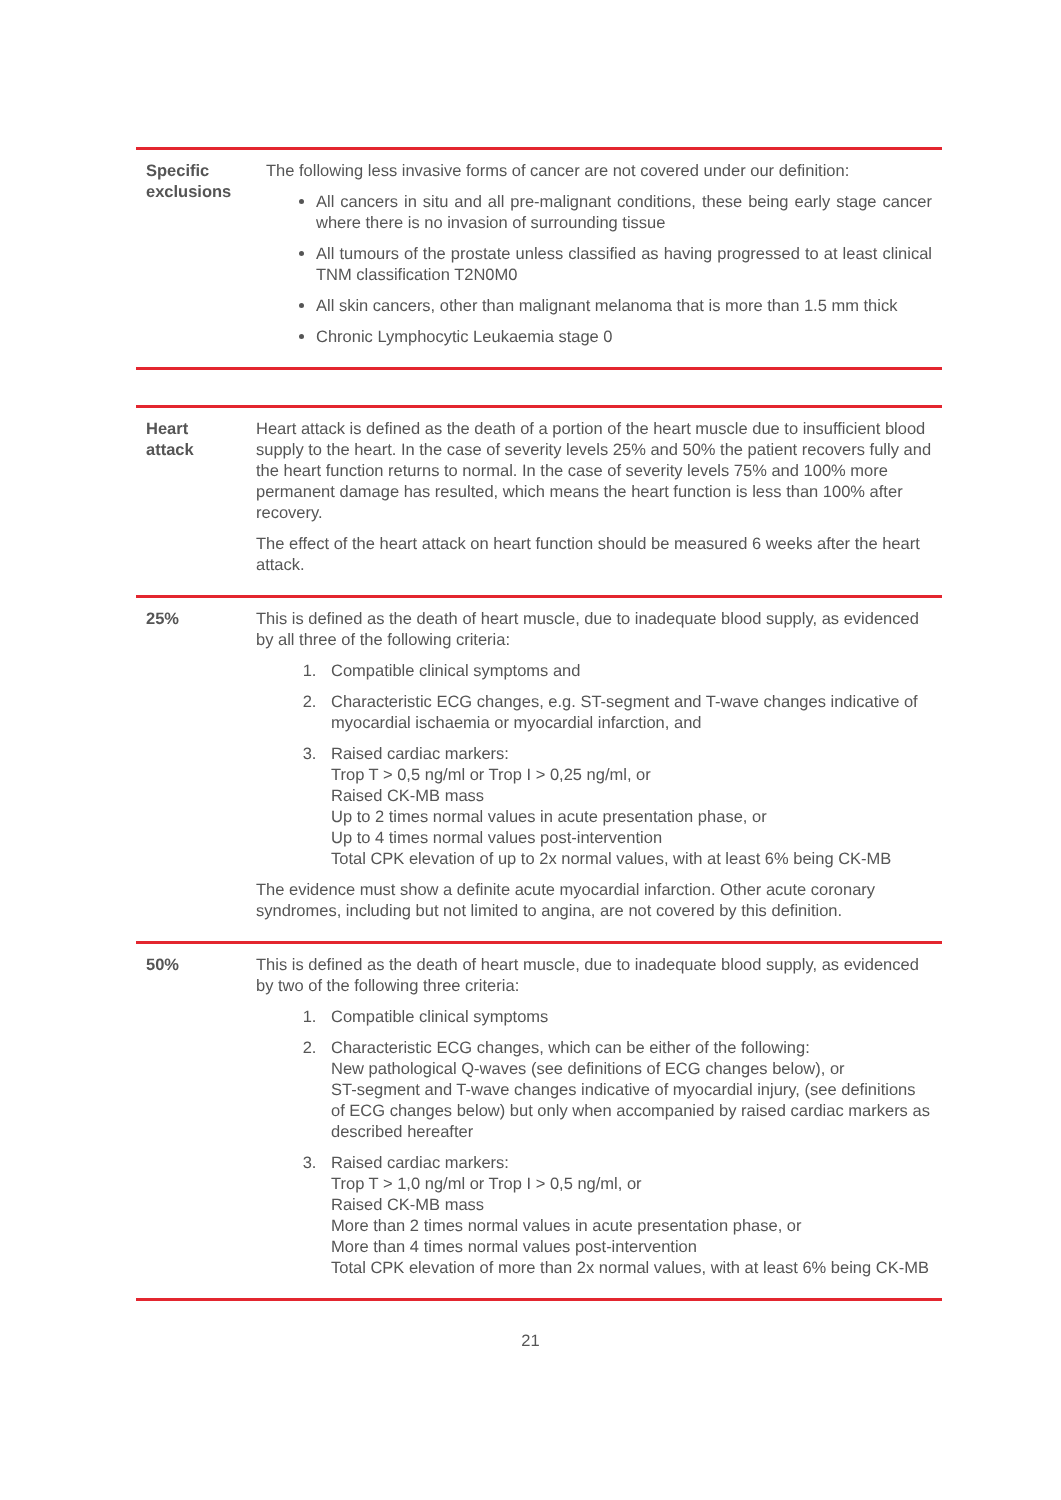| Specific exclusions | The following less invasive forms of cancer are not covered under our definition: All cancers in situ and all pre-malignant conditions, these being early stage cancer where there is no invasion of surrounding tissue All tumours of the prostate unless classified as having progressed to at least clinical TNM classification T2N0M0 All skin cancers, other than malignant melanoma that is more than 1.5 mm thick Chronic Lymphocytic Leukaemia stage 0 |
| Heart attack | Heart attack is defined as the death of a portion of the heart muscle due to insufficient blood supply to the heart. In the case of severity levels 25% and 50% the patient recovers fully and the heart function returns to normal. In the case of severity levels 75% and 100% more permanent damage has resulted, which means the heart function is less than 100% after recovery. The effect of the heart attack on heart function should be measured 6 weeks after the heart attack. |
| 25% | This is defined as the death of heart muscle, due to inadequate blood supply, as evidenced by all three of the following criteria: 1. Compatible clinical symptoms and 2. Characteristic ECG changes, e.g. ST-segment and T-wave changes indicative of myocardial ischaemia or myocardial infarction, and 3. Raised cardiac markers: Trop T > 0,5 ng/ml or Trop I > 0,25 ng/ml, or Raised CK-MB mass Up to 2 times normal values in acute presentation phase, or Up to 4 times normal values post-intervention Total CPK elevation of up to 2x normal values, with at least 6% being CK-MB The evidence must show a definite acute myocardial infarction. Other acute coronary syndromes, including but not limited to angina, are not covered by this definition. |
| 50% | This is defined as the death of heart muscle, due to inadequate blood supply, as evidenced by two of the following three criteria: 1. Compatible clinical symptoms 2. Characteristic ECG changes, which can be either of the following: New pathological Q-waves (see definitions of ECG changes below), or ST-segment and T-wave changes indicative of myocardial injury, (see definitions of ECG changes below) but only when accompanied by raised cardiac markers as described hereafter 3. Raised cardiac markers: Trop T > 1,0 ng/ml or Trop I > 0,5 ng/ml, or Raised CK-MB mass More than 2 times normal values in acute presentation phase, or More than 4 times normal values post-intervention Total CPK elevation of more than 2x normal values, with at least 6% being CK-MB |
21